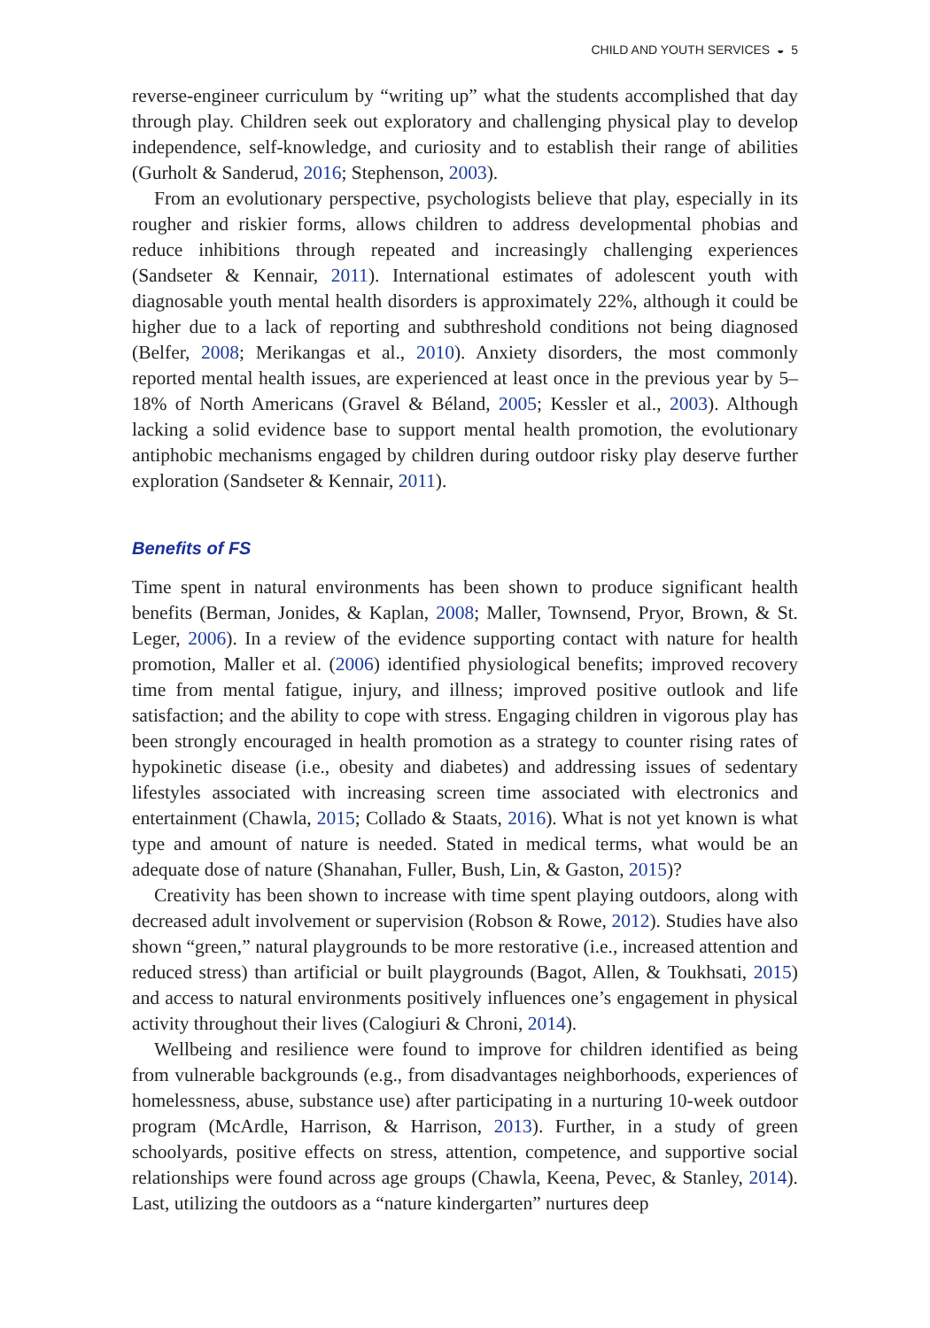CHILD AND YOUTH SERVICES ◒ 5
reverse-engineer curriculum by “writing up” what the students accomplished that day through play. Children seek out exploratory and challenging physical play to develop independence, self-knowledge, and curiosity and to establish their range of abilities (Gurholt & Sanderud, 2016; Stephenson, 2003).
From an evolutionary perspective, psychologists believe that play, especially in its rougher and riskier forms, allows children to address developmental phobias and reduce inhibitions through repeated and increasingly challenging experiences (Sandseter & Kennair, 2011). International estimates of adolescent youth with diagnosable youth mental health disorders is approximately 22%, although it could be higher due to a lack of reporting and subthreshold conditions not being diagnosed (Belfer, 2008; Merikangas et al., 2010). Anxiety disorders, the most commonly reported mental health issues, are experienced at least once in the previous year by 5–18% of North Americans (Gravel & Béland, 2005; Kessler et al., 2003). Although lacking a solid evidence base to support mental health promotion, the evolutionary antiphobic mechanisms engaged by children during outdoor risky play deserve further exploration (Sandseter & Kennair, 2011).
Benefits of FS
Time spent in natural environments has been shown to produce significant health benefits (Berman, Jonides, & Kaplan, 2008; Maller, Townsend, Pryor, Brown, & St. Leger, 2006). In a review of the evidence supporting contact with nature for health promotion, Maller et al. (2006) identified physiological benefits; improved recovery time from mental fatigue, injury, and illness; improved positive outlook and life satisfaction; and the ability to cope with stress. Engaging children in vigorous play has been strongly encouraged in health promotion as a strategy to counter rising rates of hypokinetic disease (i.e., obesity and diabetes) and addressing issues of sedentary lifestyles associated with increasing screen time associated with electronics and entertainment (Chawla, 2015; Collado & Staats, 2016). What is not yet known is what type and amount of nature is needed. Stated in medical terms, what would be an adequate dose of nature (Shanahan, Fuller, Bush, Lin, & Gaston, 2015)?
Creativity has been shown to increase with time spent playing outdoors, along with decreased adult involvement or supervision (Robson & Rowe, 2012). Studies have also shown “green,” natural playgrounds to be more restorative (i.e., increased attention and reduced stress) than artificial or built playgrounds (Bagot, Allen, & Toukhsati, 2015) and access to natural environments positively influences one’s engagement in physical activity throughout their lives (Calogiuri & Chroni, 2014).
Wellbeing and resilience were found to improve for children identified as being from vulnerable backgrounds (e.g., from disadvantages neighborhoods, experiences of homelessness, abuse, substance use) after participating in a nurturing 10-week outdoor program (McArdle, Harrison, & Harrison, 2013). Further, in a study of green schoolyards, positive effects on stress, attention, competence, and supportive social relationships were found across age groups (Chawla, Keena, Pevec, & Stanley, 2014). Last, utilizing the outdoors as a “nature kindergarten” nurtures deep